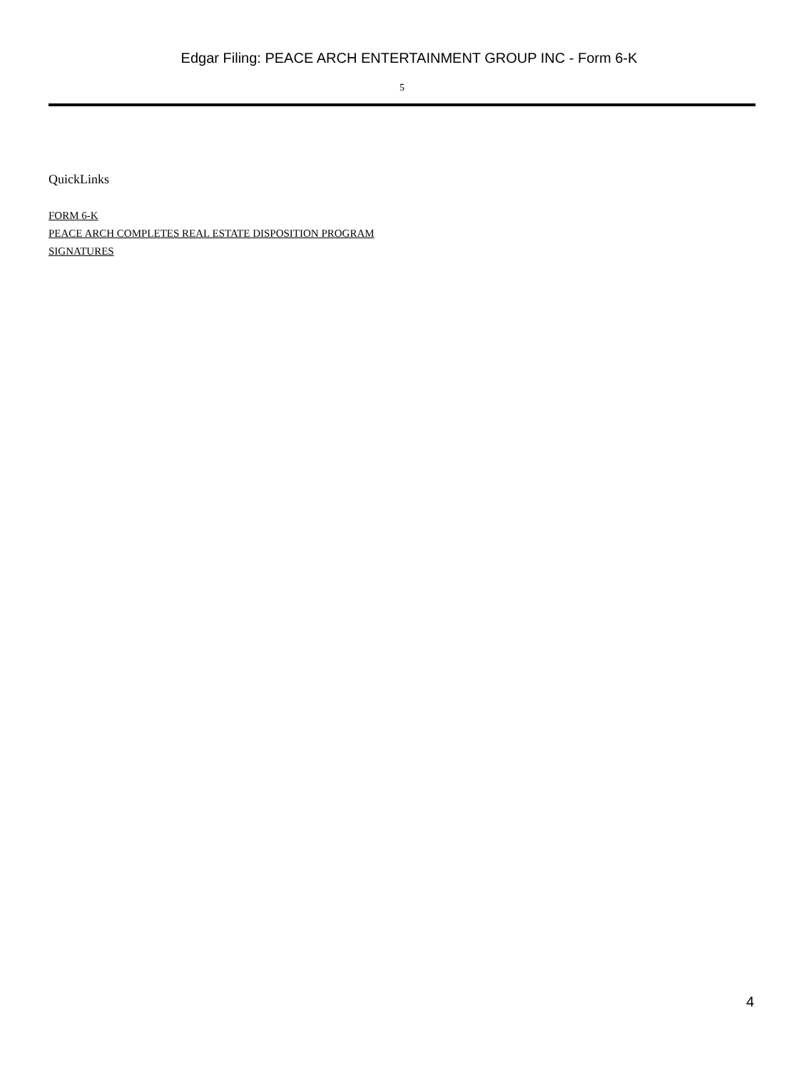Edgar Filing: PEACE ARCH ENTERTAINMENT GROUP INC - Form 6-K
5
QuickLinks
FORM 6-K
PEACE ARCH COMPLETES REAL ESTATE DISPOSITION PROGRAM
SIGNATURES
4